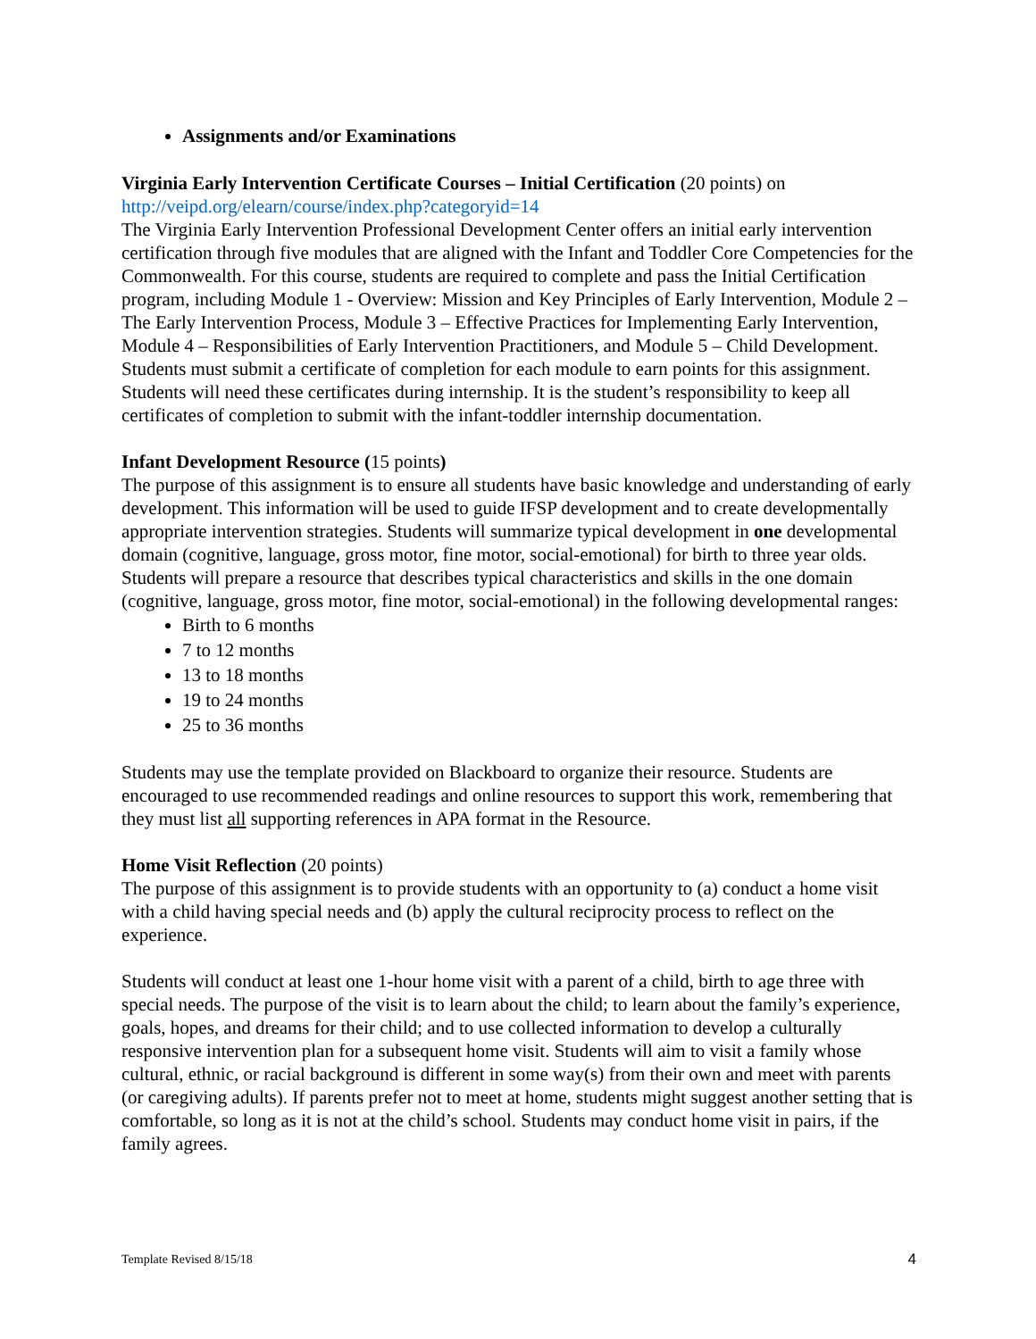Assignments and/or Examinations
Virginia Early Intervention Certificate Courses – Initial Certification (20 points) on
http://veipd.org/elearn/course/index.php?categoryid=14
The Virginia Early Intervention Professional Development Center offers an initial early intervention certification through five modules that are aligned with the Infant and Toddler Core Competencies for the Commonwealth. For this course, students are required to complete and pass the Initial Certification program, including Module 1 - Overview: Mission and Key Principles of Early Intervention, Module 2 – The Early Intervention Process, Module 3 – Effective Practices for Implementing Early Intervention, Module 4 – Responsibilities of Early Intervention Practitioners, and Module 5 – Child Development. Students must submit a certificate of completion for each module to earn points for this assignment. Students will need these certificates during internship. It is the student’s responsibility to keep all certificates of completion to submit with the infant-toddler internship documentation.
Infant Development Resource (15 points)
The purpose of this assignment is to ensure all students have basic knowledge and understanding of early development. This information will be used to guide IFSP development and to create developmentally appropriate intervention strategies. Students will summarize typical development in one developmental domain (cognitive, language, gross motor, fine motor, social-emotional) for birth to three year olds. Students will prepare a resource that describes typical characteristics and skills in the one domain (cognitive, language, gross motor, fine motor, social-emotional) in the following developmental ranges:
Birth to 6 months
7 to 12 months
13 to 18 months
19 to 24 months
25 to 36 months
Students may use the template provided on Blackboard to organize their resource. Students are encouraged to use recommended readings and online resources to support this work, remembering that they must list all supporting references in APA format in the Resource.
Home Visit Reflection (20 points)
The purpose of this assignment is to provide students with an opportunity to (a) conduct a home visit with a child having special needs and (b) apply the cultural reciprocity process to reflect on the experience.
Students will conduct at least one 1-hour home visit with a parent of a child, birth to age three with special needs. The purpose of the visit is to learn about the child; to learn about the family’s experience, goals, hopes, and dreams for their child; and to use collected information to develop a culturally responsive intervention plan for a subsequent home visit. Students will aim to visit a family whose cultural, ethnic, or racial background is different in some way(s) from their own and meet with parents (or caregiving adults). If parents prefer not to meet at home, students might suggest another setting that is comfortable, so long as it is not at the child’s school. Students may conduct home visit in pairs, if the family agrees.
Template Revised 8/15/18 4